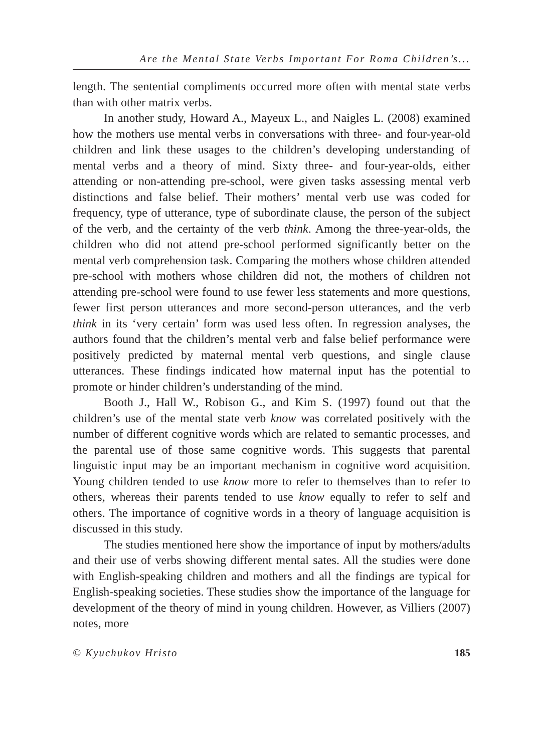Are the Mental State Verbs Important For Roma Children’s...
length. The sentential compliments occurred more often with mental state verbs than with other matrix verbs.
In another study, Howard A., Mayeux L., and Naigles L. (2008) examined how the mothers use mental verbs in conversations with three- and four-year-old children and link these usages to the children’s developing understanding of mental verbs and a theory of mind. Sixty three- and four-year-olds, either attending or non-attending pre-school, were given tasks assessing mental verb distinctions and false belief. Their mothers’ mental verb use was coded for frequency, type of utterance, type of subordinate clause, the person of the subject of the verb, and the certainty of the verb think. Among the three-year-olds, the children who did not attend pre-school performed significantly better on the mental verb comprehension task. Comparing the mothers whose children attended pre-school with mothers whose children did not, the mothers of children not attending pre-school were found to use fewer less statements and more questions, fewer first person utterances and more second-person utterances, and the verb think in its ‘very certain’ form was used less often. In regression analyses, the authors found that the children’s mental verb and false belief performance were positively predicted by maternal mental verb questions, and single clause utterances. These findings indicated how maternal input has the potential to promote or hinder children’s understanding of the mind.
Booth J., Hall W., Robison G., and Kim S. (1997) found out that the children’s use of the mental state verb know was correlated positively with the number of different cognitive words which are related to semantic processes, and the parental use of those same cognitive words. This suggests that parental linguistic input may be an important mechanism in cognitive word acquisition. Young children tended to use know more to refer to themselves than to refer to others, whereas their parents tended to use know equally to refer to self and others. The importance of cognitive words in a theory of language acquisition is discussed in this study.
The studies mentioned here show the importance of input by mothers/adults and their use of verbs showing different mental sates. All the studies were done with English-speaking children and mothers and all the findings are typical for English-speaking societies. These studies show the importance of the language for development of the theory of mind in young children. However, as Villiers (2007) notes, more
© Kyuchukov Hristo 185